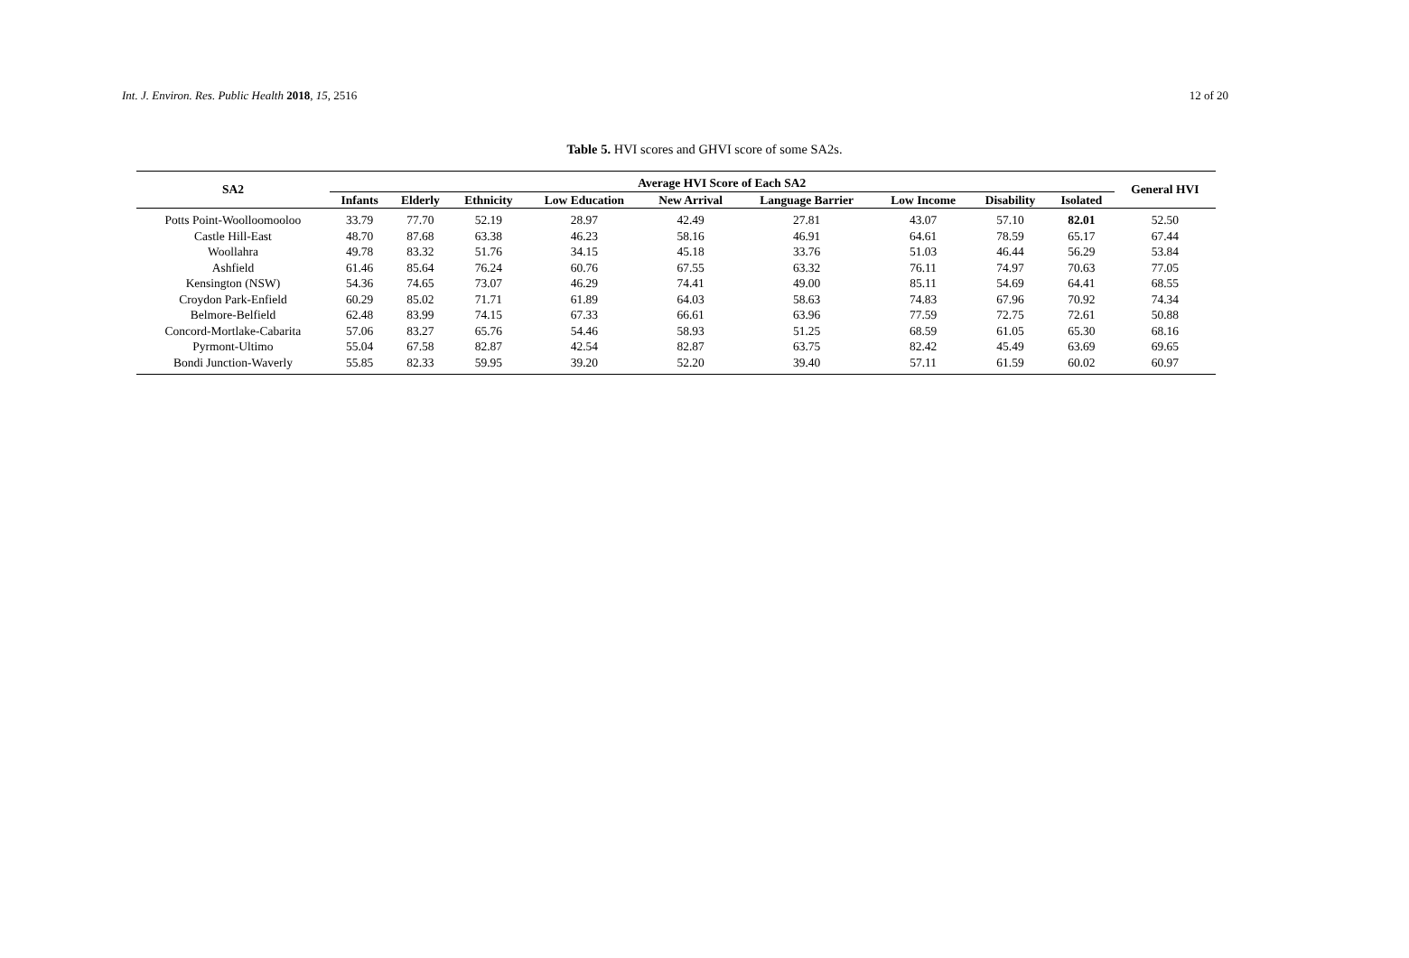Int. J. Environ. Res. Public Health 2018, 15, 2516 12 of 20
Table 5. HVI scores and GHVI score of some SA2s.
| SA2 | Average HVI Score of Each SA2 | | | | | | | | | General HVI |
| --- | --- | --- | --- | --- | --- | --- | --- | --- | --- | --- |
| | Infants | Elderly | Ethnicity | Low Education | New Arrival | Language Barrier | Low Income | Disability | Isolated | |
| Potts Point-Woolloomooloo | 33.79 | 77.70 | 52.19 | 28.97 | 42.49 | 27.81 | 43.07 | 57.10 | 82.01 | 52.50 |
| Castle Hill-East | 48.70 | 87.68 | 63.38 | 46.23 | 58.16 | 46.91 | 64.61 | 78.59 | 65.17 | 67.44 |
| Woollahra | 49.78 | 83.32 | 51.76 | 34.15 | 45.18 | 33.76 | 51.03 | 46.44 | 56.29 | 53.84 |
| Ashfield | 61.46 | 85.64 | 76.24 | 60.76 | 67.55 | 63.32 | 76.11 | 74.97 | 70.63 | 77.05 |
| Kensington (NSW) | 54.36 | 74.65 | 73.07 | 46.29 | 74.41 | 49.00 | 85.11 | 54.69 | 64.41 | 68.55 |
| Croydon Park-Enfield | 60.29 | 85.02 | 71.71 | 61.89 | 64.03 | 58.63 | 74.83 | 67.96 | 70.92 | 74.34 |
| Belmore-Belfield | 62.48 | 83.99 | 74.15 | 67.33 | 66.61 | 63.96 | 77.59 | 72.75 | 72.61 | 50.88 |
| Concord-Mortlake-Cabarita | 57.06 | 83.27 | 65.76 | 54.46 | 58.93 | 51.25 | 68.59 | 61.05 | 65.30 | 68.16 |
| Pyrmont-Ultimo | 55.04 | 67.58 | 82.87 | 42.54 | 82.87 | 63.75 | 82.42 | 45.49 | 63.69 | 69.65 |
| Bondi Junction-Waverly | 55.85 | 82.33 | 59.95 | 39.20 | 52.20 | 39.40 | 57.11 | 61.59 | 60.02 | 60.97 |